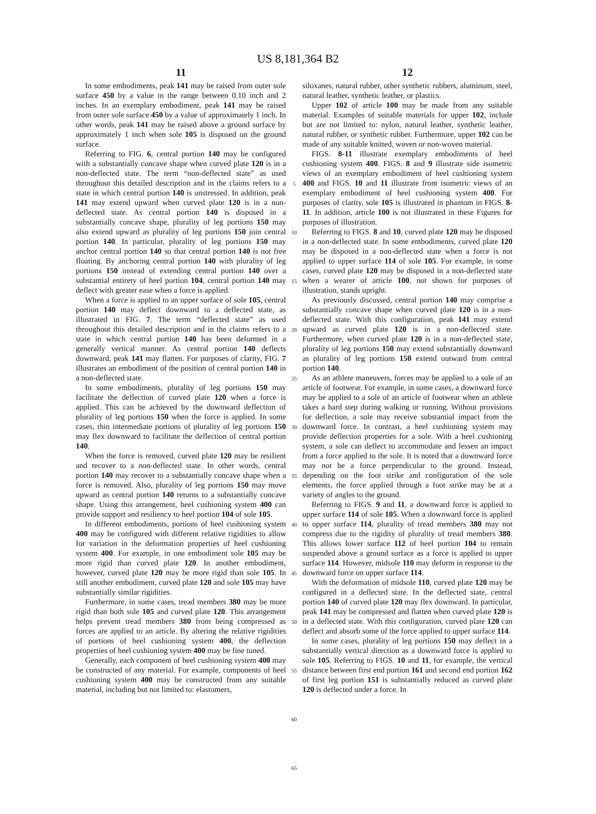US 8,181,364 B2
11
In some embodiments, peak 141 may be raised from outer sole surface 450 by a value in the range between 0.10 inch and 2 inches. In an exemplary embodiment, peak 141 may be raised from outer sole surface 450 by a value of approximately 1 inch. In other words, peak 141 may be raised above a ground surface by approximately 1 inch when sole 105 is disposed on the ground surface.
Referring to FIG. 6, central portion 140 may be configured with a substantially concave shape when curved plate 120 is in a non-deflected state. The term “non-deflected state” as used throughout this detailed description and in the claims refers to a state in which central portion 140 is unstressed. In addition, peak 141 may extend upward when curved plate 120 is in a non-deflected state. As central portion 140 is disposed in a substantially concave shape, plurality of leg portions 150 may also extend upward as plurality of leg portions 150 join central portion 140. In particular, plurality of leg portions 150 may anchor central portion 140 so that central portion 140 is not free floating. By anchoring central portion 140 with plurality of leg portions 150 instead of extending central portion 140 over a substantial entirety of heel portion 104, central portion 140 may deflect with greater ease when a force is applied.
When a force is applied to an upper surface of sole 105, central portion 140 may deflect downward to a deflected state, as illustrated in FIG. 7. The term “deflected state” as used throughout this detailed description and in the claims refers to a state in which central portion 140 has been deformed in a generally vertical manner. As central portion 140 deflects downward, peak 141 may flatten. For purposes of clarity, FIG. 7 illustrates an embodiment of the position of central portion 140 in a non-deflected state.
In some embodiments, plurality of leg portions 150 may facilitate the deflection of curved plate 120 when a force is applied. This can be achieved by the downward deflection of plurality of leg portions 150 when the force is applied. In some cases, thin intermediate portions of plurality of leg portions 150 may flex downward to facilitate the deflection of central portion 140.
When the force is removed, curved plate 120 may be resilient and recover to a non-deflected state. In other words, central portion 140 may recover to a substantially concave shape when a force is removed. Also, plurality of leg portions 150 may move upward as central portion 140 returns to a substantially concave shape. Using this arrangement, heel cushioning system 400 can provide support and resiliency to heel portion 104 of sole 105.
In different embodiments, portions of heel cushioning system 400 may be configured with different relative rigidities to allow for variation in the deformation properties of heel cushioning system 400. For example, in one embodiment sole 105 may be more rigid than curved plate 120. In another embodiment, however, curved plate 120 may be more rigid than sole 105. In still another embodiment, curved plate 120 and sole 105 may have substantially similar rigidities.
Furthermore, in some cases, tread members 380 may be more rigid than both sole 105 and curved plate 120. This arrangement helps prevent tread members 380 from being compressed as forces are applied to an article. By altering the relative rigidities of portions of heel cushioning system 400, the deflection properties of heel cushioning system 400 may be fine tuned.
Generally, each component of heel cushioning system 400 may be constructed of any material. For example, components of heel cushioning system 400 may be constructed from any suitable material, including but not limited to: elastomers,
5
10
15
20
25
30
35
40
45
50
55
60
65
12
siloxanes, natural rubber, other synthetic rubbers, aluminum, steel, natural leather, synthetic leather, or plastics.
Upper 102 of article 100 may be made from any suitable material. Examples of suitable materials for upper 102, include but are not limited to: nylon, natural leather, synthetic leather, natural rubber, or synthetic rubber. Furthermore, upper 102 can be made of any suitable knitted, woven or non-woven material.
FIGS. 8-11 illustrate exemplary embodiments of heel cushioning system 400. FIGS. 8 and 9 illustrate side isometric views of an exemplary embodiment of heel cushioning system 400 and FIGS. 10 and 11 illustrate front isometric views of an exemplary embodiment of heel cushioning system 400. For purposes of clarity, sole 105 is illustrated in phantom in FIGS. 8-11. In addition, article 100 is not illustrated in these Figures for purposes of illustration.
Referring to FIGS. 8 and 10, curved plate 120 may be disposed in a non-deflected state. In some embodiments, curved plate 120 may be disposed in a non-deflected state when a force is not applied to upper surface 114 of sole 105. For example, in some cases, curved plate 120 may be disposed in a non-deflected state when a wearer of article 100, not shown for purposes of illustration, stands upright.
As previously discussed, central portion 140 may comprise a substantially concave shape when curved plate 120 is in a non-deflected state. With this configuration, peak 141 may extend upward as curved plate 120 is in a non-deflected state. Furthermore, when curved plate 120 is in a non-deflected state, plurality of leg portions 150 may extend substantially downward as plurality of leg portions 150 extend outward from central portion 140.
As an athlete maneuvers, forces may be applied to a sole of an article of footwear. For example, in some cases, a downward force may be applied to a sole of an article of footwear when an athlete takes a hard step during walking or running. Without provisions for deflection, a sole may receive substantial impact from the downward force. In contrast, a heel cushioning system may provide deflection properties for a sole. With a heel cushioning system, a sole can deflect to accommodate and lessen an impact from a force applied to the sole. It is noted that a downward force may not be a force perpendicular to the ground. Instead, depending on the foot strike and configuration of the sole elements, the force applied through a foot strike may be at a variety of angles to the ground.
Referring to FIGS. 9 and 11, a downward force is applied to upper surface 114 of sole 105. When a downward force is applied to upper surface 114, plurality of tread members 380 may not compress due to the rigidity of plurality of tread members 380. This allows lower surface 112 of heel portion 104 to remain suspended above a ground surface as a force is applied to upper surface 114. However, midsole 110 may deform in response to the downward force on upper surface 114.
With the deformation of midsole 110, curved plate 120 may be configured in a deflected state. In the deflected state, central portion 140 of curved plate 120 may flex downward. In particular, peak 141 may be compressed and flatten when curved plate 120 is in a deflected state. With this configuration, curved plate 120 can deflect and absorb some of the force applied to upper surface 114.
In some cases, plurality of leg portions 150 may deflect in a substantially vertical direction as a downward force is applied to sole 105. Referring to FIGS. 10 and 11, for example, the vertical distance between first end portion 161 and second end portion 162 of first leg portion 151 is substantially reduced as curved plate 120 is deflected under a force. In